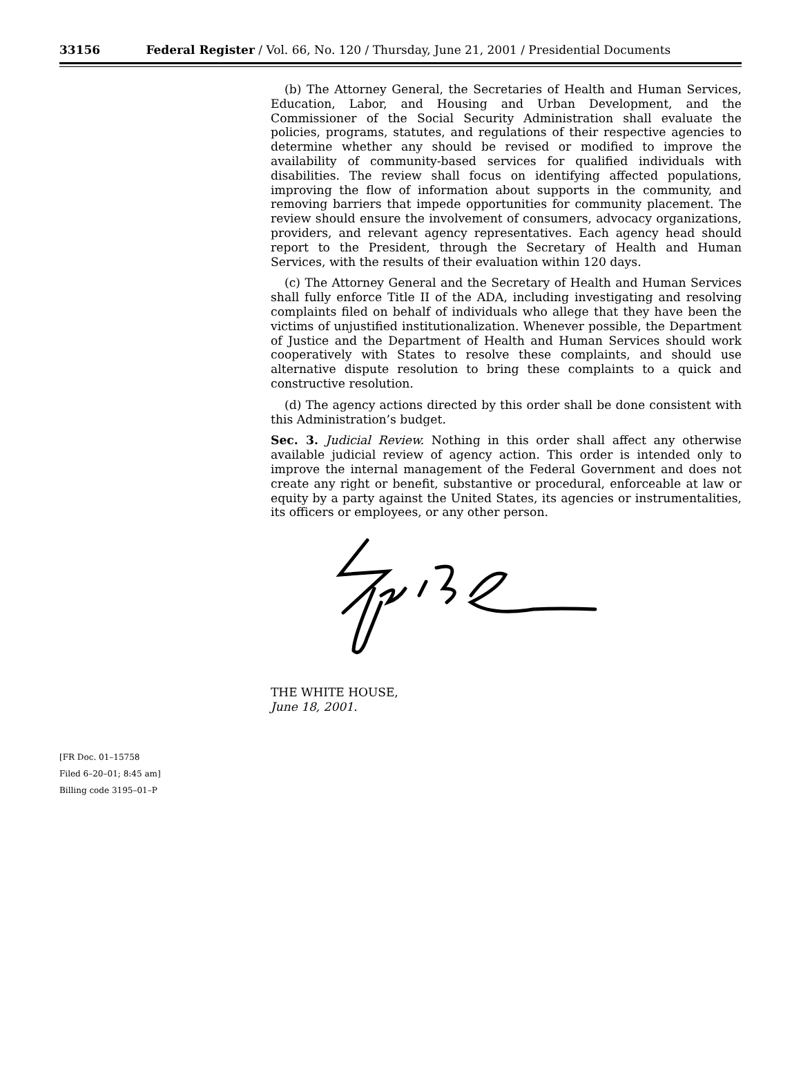33156 Federal Register / Vol. 66, No. 120 / Thursday, June 21, 2001 / Presidential Documents
(b) The Attorney General, the Secretaries of Health and Human Services, Education, Labor, and Housing and Urban Development, and the Commissioner of the Social Security Administration shall evaluate the policies, programs, statutes, and regulations of their respective agencies to determine whether any should be revised or modified to improve the availability of community-based services for qualified individuals with disabilities. The review shall focus on identifying affected populations, improving the flow of information about supports in the community, and removing barriers that impede opportunities for community placement. The review should ensure the involvement of consumers, advocacy organizations, providers, and relevant agency representatives. Each agency head should report to the President, through the Secretary of Health and Human Services, with the results of their evaluation within 120 days.
(c) The Attorney General and the Secretary of Health and Human Services shall fully enforce Title II of the ADA, including investigating and resolving complaints filed on behalf of individuals who allege that they have been the victims of unjustified institutionalization. Whenever possible, the Department of Justice and the Department of Health and Human Services should work cooperatively with States to resolve these complaints, and should use alternative dispute resolution to bring these complaints to a quick and constructive resolution.
(d) The agency actions directed by this order shall be done consistent with this Administration’s budget.
Sec. 3. Judicial Review. Nothing in this order shall affect any otherwise available judicial review of agency action. This order is intended only to improve the internal management of the Federal Government and does not create any right or benefit, substantive or procedural, enforceable at law or equity by a party against the United States, its agencies or instrumentalities, its officers or employees, or any other person.
THE WHITE HOUSE,
June 18, 2001.
[FR Doc. 01–15758
Filed 6–20–01; 8:45 am]
Billing code 3195–01–P